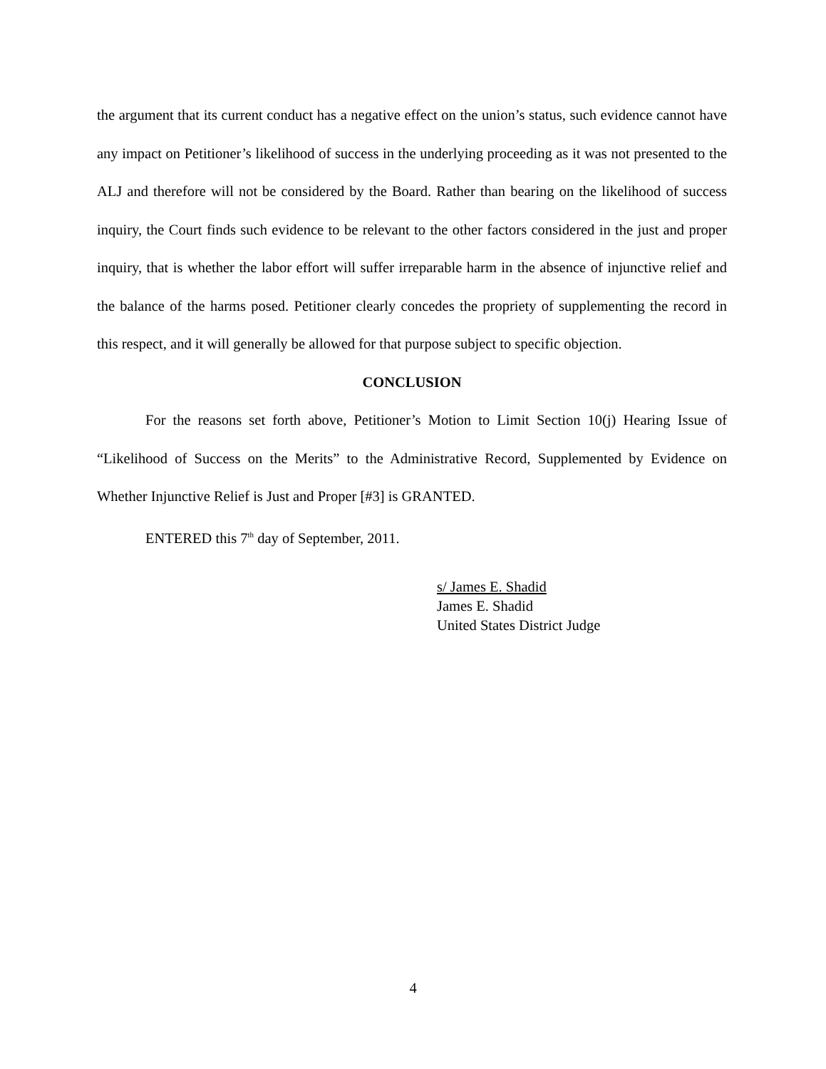the argument that its current conduct has a negative effect on the union’s status, such evidence cannot have any impact on Petitioner’s likelihood of success in the underlying proceeding as it was not presented to the ALJ and therefore will not be considered by the Board. Rather than bearing on the likelihood of success inquiry, the Court finds such evidence to be relevant to the other factors considered in the just and proper inquiry, that is whether the labor effort will suffer irreparable harm in the absence of injunctive relief and the balance of the harms posed. Petitioner clearly concedes the propriety of supplementing the record in this respect, and it will generally be allowed for that purpose subject to specific objection.
CONCLUSION
For the reasons set forth above, Petitioner’s Motion to Limit Section 10(j) Hearing Issue of “Likelihood of Success on the Merits” to the Administrative Record, Supplemented by Evidence on Whether Injunctive Relief is Just and Proper [#3] is GRANTED.
ENTERED this 7<sup>th</sup> day of September, 2011.
s/ James E. Shadid
James E. Shadid
United States District Judge
4